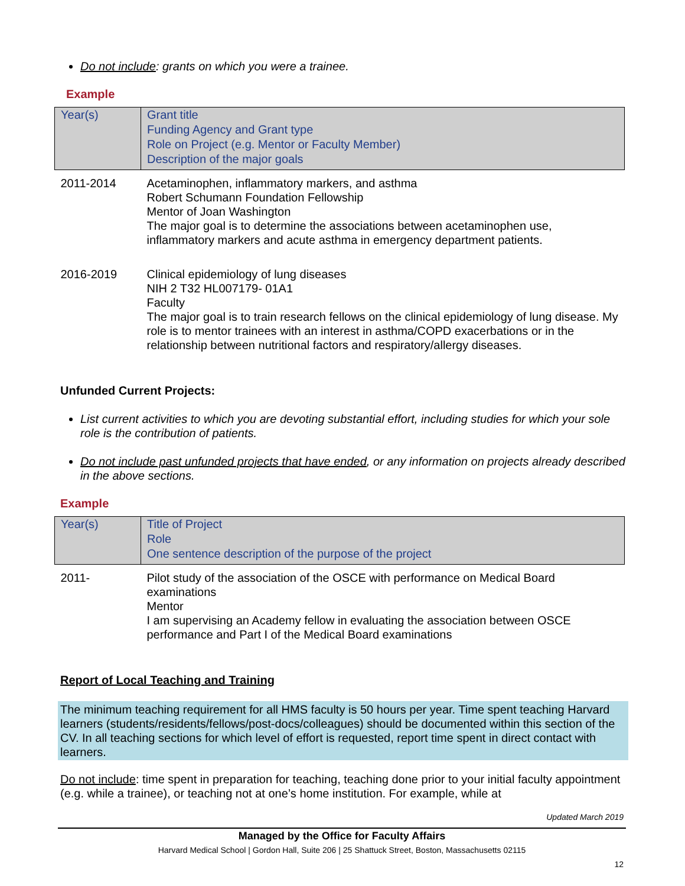Do not include: grants on which you were a trainee.
Example
| Year(s) | Grant title |
| | Funding Agency and Grant type |
| | Role on Project (e.g. Mentor or Faculty Member) |
| | Description of the major goals |
| 2011-2014 | Acetaminophen, inflammatory markers, and asthma Robert Schumann Foundation Fellowship Mentor of Joan Washington The major goal is to determine the associations between acetaminophen use, inflammatory markers and acute asthma in emergency department patients. |
| 2016-2019 | Clinical epidemiology of lung diseases NIH 2 T32 HL007179- 01A1 Faculty The major goal is to train research fellows on the clinical epidemiology of lung disease. My role is to mentor trainees with an interest in asthma/COPD exacerbations or in the relationship between nutritional factors and respiratory/allergy diseases. |
Unfunded Current Projects:
List current activities to which you are devoting substantial effort, including studies for which your sole role is the contribution of patients.
Do not include past unfunded projects that have ended, or any information on projects already described in the above sections.
Example
| Year(s) | Title of Project |
| | Role |
| | One sentence description of the purpose of the project |
| 2011- | Pilot study of the association of the OSCE with performance on Medical Board examinations Mentor I am supervising an Academy fellow in evaluating the association between OSCE performance and Part I of the Medical Board examinations |
Report of Local Teaching and Training
The minimum teaching requirement for all HMS faculty is 50 hours per year. Time spent teaching Harvard learners (students/residents/fellows/post-docs/colleagues) should be documented within this section of the CV. In all teaching sections for which level of effort is requested, report time spent in direct contact with learners.
Do not include: time spent in preparation for teaching, teaching done prior to your initial faculty appointment (e.g. while a trainee), or teaching not at one’s home institution. For example, while at
Updated March 2019
Managed by the Office for Faculty Affairs
Harvard Medical School | Gordon Hall, Suite 206 | 25 Shattuck Street, Boston, Massachusetts 02115
12